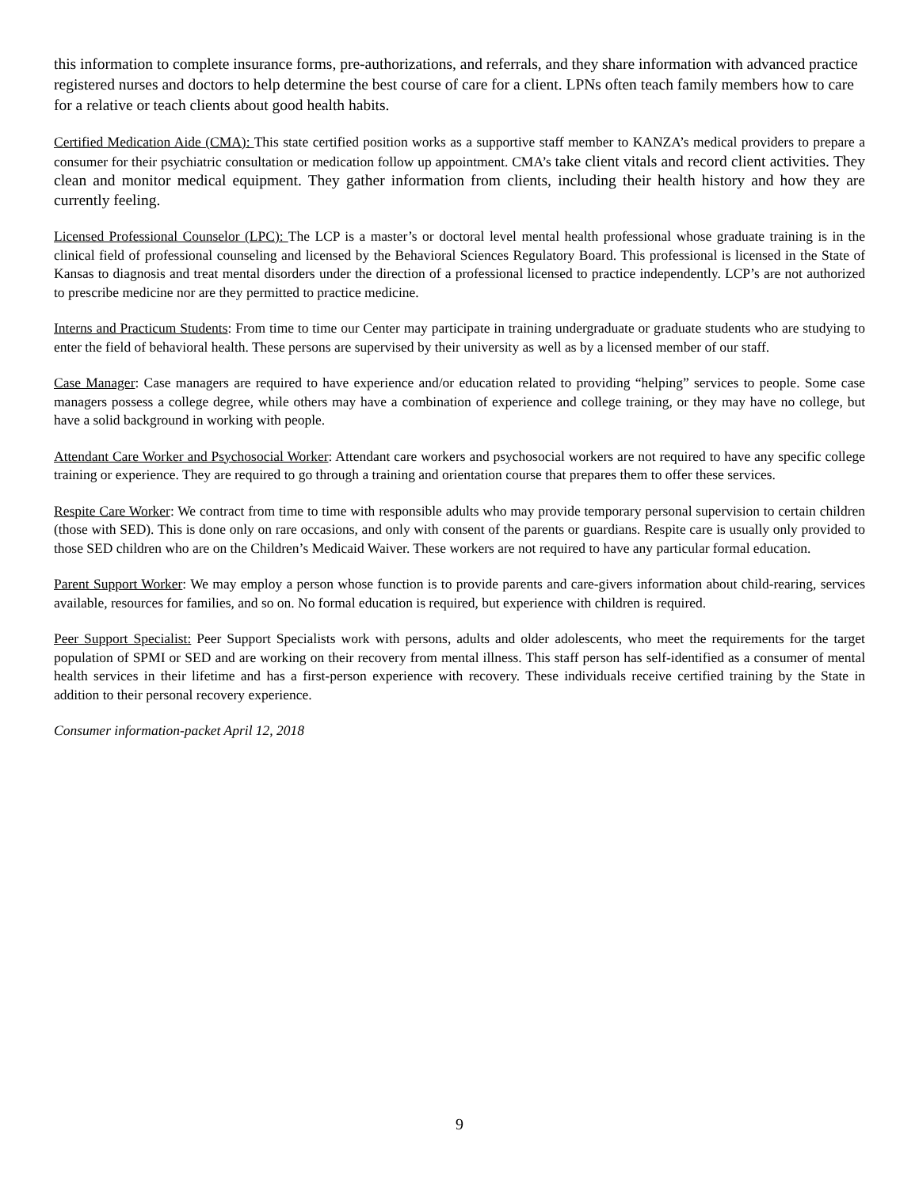this information to complete insurance forms, pre-authorizations, and referrals, and they share information with advanced practice registered nurses and doctors to help determine the best course of care for a client. LPNs often teach family members how to care for a relative or teach clients about good health habits.
Certified Medication Aide (CMA): This state certified position works as a supportive staff member to KANZA’s medical providers to prepare a consumer for their psychiatric consultation or medication follow up appointment. CMA’s take client vitals and record client activities. They clean and monitor medical equipment. They gather information from clients, including their health history and how they are currently feeling.
Licensed Professional Counselor (LPC): The LCP is a master’s or doctoral level mental health professional whose graduate training is in the clinical field of professional counseling and licensed by the Behavioral Sciences Regulatory Board. This professional is licensed in the State of Kansas to diagnosis and treat mental disorders under the direction of a professional licensed to practice independently. LCP’s are not authorized to prescribe medicine nor are they permitted to practice medicine.
Interns and Practicum Students: From time to time our Center may participate in training undergraduate or graduate students who are studying to enter the field of behavioral health. These persons are supervised by their university as well as by a licensed member of our staff.
Case Manager: Case managers are required to have experience and/or education related to providing “helping” services to people. Some case managers possess a college degree, while others may have a combination of experience and college training, or they may have no college, but have a solid background in working with people.
Attendant Care Worker and Psychosocial Worker: Attendant care workers and psychosocial workers are not required to have any specific college training or experience. They are required to go through a training and orientation course that prepares them to offer these services.
Respite Care Worker: We contract from time to time with responsible adults who may provide temporary personal supervision to certain children (those with SED). This is done only on rare occasions, and only with consent of the parents or guardians. Respite care is usually only provided to those SED children who are on the Children’s Medicaid Waiver. These workers are not required to have any particular formal education.
Parent Support Worker: We may employ a person whose function is to provide parents and care-givers information about child-rearing, services available, resources for families, and so on. No formal education is required, but experience with children is required.
Peer Support Specialist: Peer Support Specialists work with persons, adults and older adolescents, who meet the requirements for the target population of SPMI or SED and are working on their recovery from mental illness. This staff person has self-identified as a consumer of mental health services in their lifetime and has a first-person experience with recovery. These individuals receive certified training by the State in addition to their personal recovery experience.
Consumer information-packet April 12, 2018
9